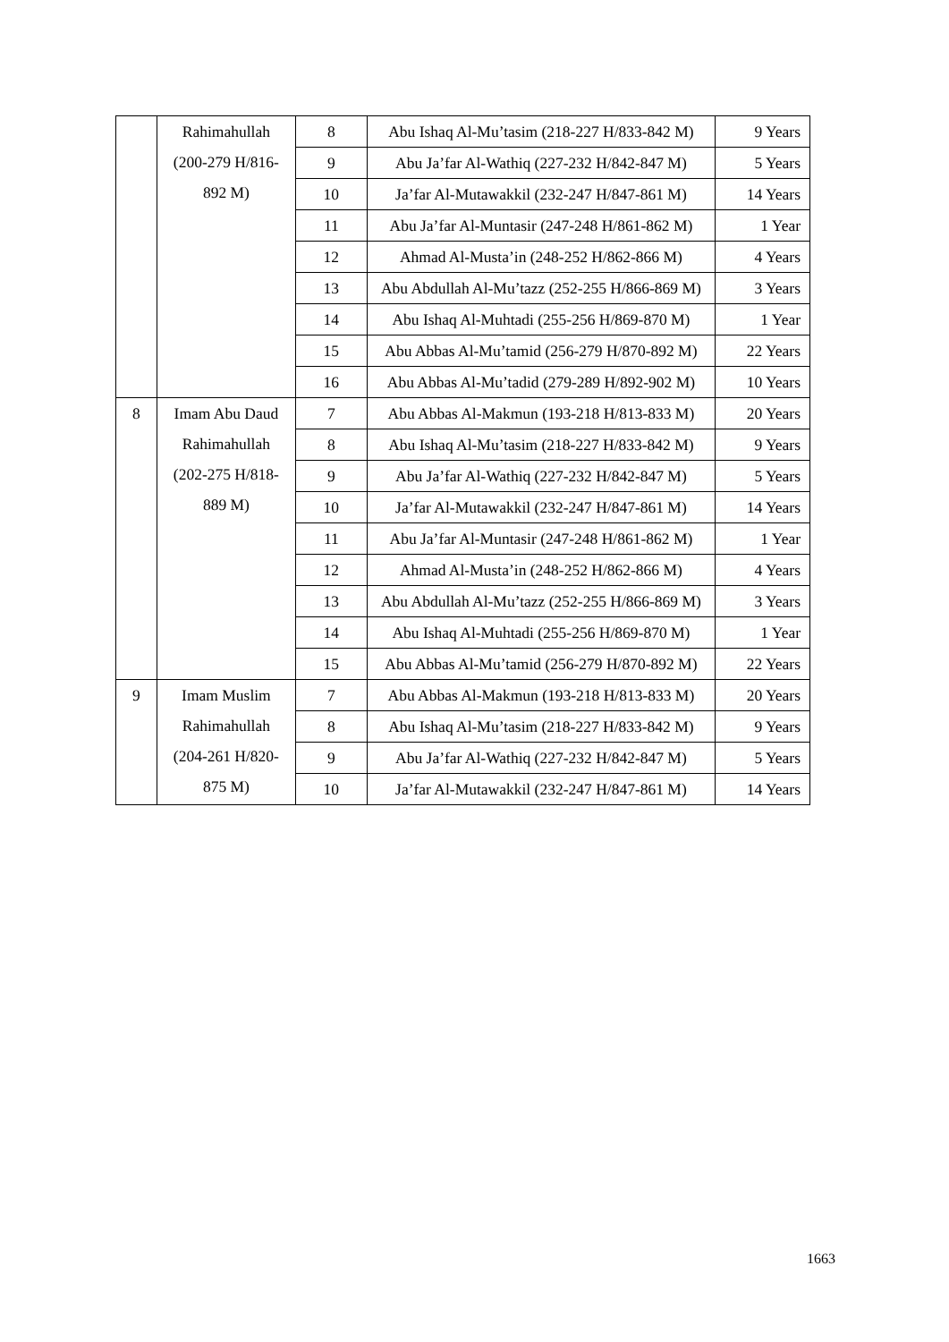| | Rahimahullah (200-279 H/816-892 M) | 8 | Abu Ishaq Al-Mu’tasim (218-227 H/833-842 M) | 9 Years |
| | | 9 | Abu Ja’far Al-Wathiq (227-232 H/842-847 M) | 5 Years |
| | | 10 | Ja’far Al-Mutawakkil (232-247 H/847-861 M) | 14 Years |
| | | 11 | Abu Ja’far Al-Muntasir (247-248 H/861-862 M) | 1 Year |
| | | 12 | Ahmad Al-Musta’in (248-252 H/862-866 M) | 4 Years |
| | | 13 | Abu Abdullah Al-Mu’tazz (252-255 H/866-869 M) | 3 Years |
| | | 14 | Abu Ishaq Al-Muhtadi (255-256 H/869-870 M) | 1 Year |
| | | 15 | Abu Abbas Al-Mu’tamid (256-279 H/870-892 M) | 22 Years |
| | | 16 | Abu Abbas Al-Mu’tadid (279-289 H/892-902 M) | 10 Years |
| 8 | Imam Abu Daud Rahimahullah (202-275 H/818-889 M) | 7 | Abu Abbas Al-Makmun (193-218 H/813-833 M) | 20 Years |
| | | 8 | Abu Ishaq Al-Mu’tasim (218-227 H/833-842 M) | 9 Years |
| | | 9 | Abu Ja’far Al-Wathiq (227-232 H/842-847 M) | 5 Years |
| | | 10 | Ja’far Al-Mutawakkil (232-247 H/847-861 M) | 14 Years |
| | | 11 | Abu Ja’far Al-Muntasir (247-248 H/861-862 M) | 1 Year |
| | | 12 | Ahmad Al-Musta’in (248-252 H/862-866 M) | 4 Years |
| | | 13 | Abu Abdullah Al-Mu’tazz (252-255 H/866-869 M) | 3 Years |
| | | 14 | Abu Ishaq Al-Muhtadi (255-256 H/869-870 M) | 1 Year |
| | | 15 | Abu Abbas Al-Mu’tamid (256-279 H/870-892 M) | 22 Years |
| 9 | Imam Muslim Rahimahullah (204-261 H/820-875 M) | 7 | Abu Abbas Al-Makmun (193-218 H/813-833 M) | 20 Years |
| | | 8 | Abu Ishaq Al-Mu’tasim (218-227 H/833-842 M) | 9 Years |
| | | 9 | Abu Ja’far Al-Wathiq (227-232 H/842-847 M) | 5 Years |
| | | 10 | Ja’far Al-Mutawakkil (232-247 H/847-861 M) | 14 Years |
1663